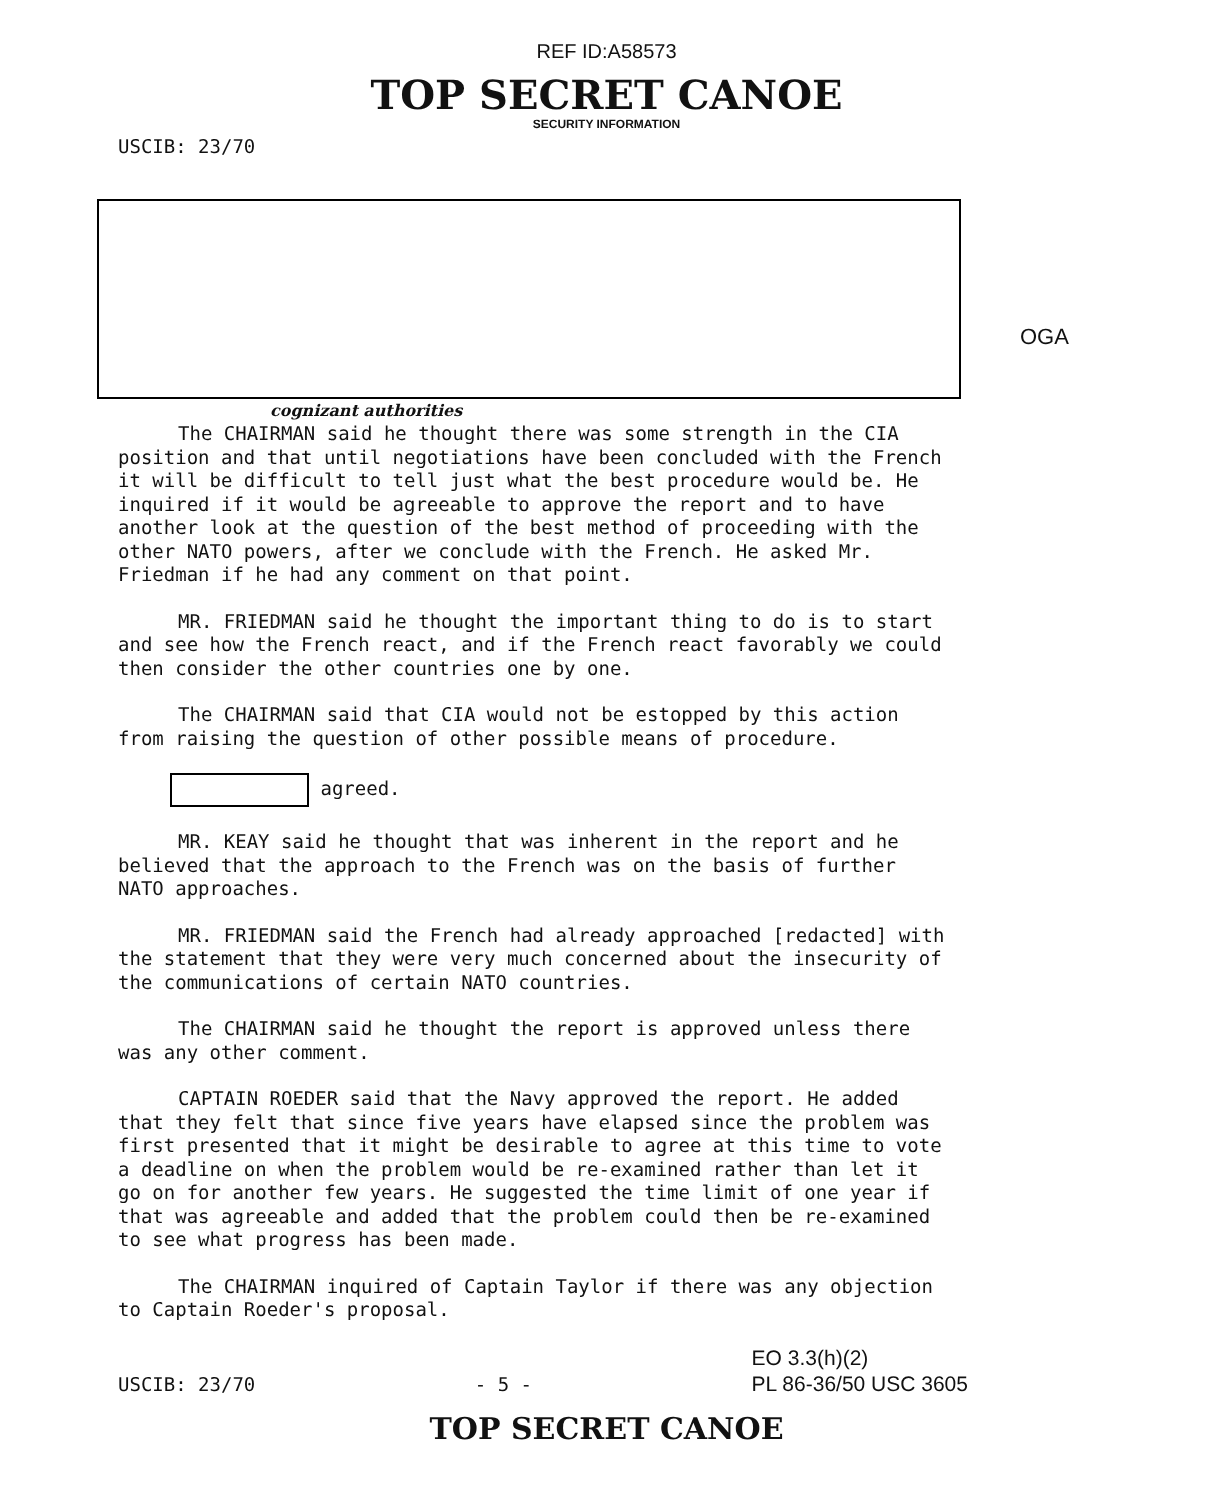REF ID:A58573
TOP SECRET CANOE
SECURITY INFORMATION
USCIB: 23/70
OGA
cognizant authorities
The CHAIRMAN said he thought there was some strength in the CIA position and that until negotiations have been concluded with the French it will be difficult to tell just what the best procedure would be. He inquired if it would be agreeable to approve the report and to have another look at the question of the best method of proceeding with the other NATO powers, after we conclude with the French. He asked Mr. Friedman if he had any comment on that point.
MR. FRIEDMAN said he thought the important thing to do is to start and see how the French react, and if the French react favorably we could then consider the other countries one by one.
The CHAIRMAN said that CIA would not be estopped by this action from raising the question of other possible means of procedure.
agreed.
MR. KEAY said he thought that was inherent in the report and he believed that the approach to the French was on the basis of further NATO approaches.
MR. FRIEDMAN said the French had already approached [redacted] with the statement that they were very much concerned about the insecurity of the communications of certain NATO countries.
The CHAIRMAN said he thought the report is approved unless there was any other comment.
CAPTAIN ROEDER said that the Navy approved the report. He added that they felt that since five years have elapsed since the problem was first presented that it might be desirable to agree at this time to vote a deadline on when the problem would be re-examined rather than let it go on for another few years. He suggested the time limit of one year if that was agreeable and added that the problem could then be re-examined to see what progress has been made.
The CHAIRMAN inquired of Captain Taylor if there was any objection to Captain Roeder's proposal.
USCIB: 23/70 - 5 - EO 3.3(h)(2)
PL 86-36/50 USC 3605
TOP SECRET CANOE